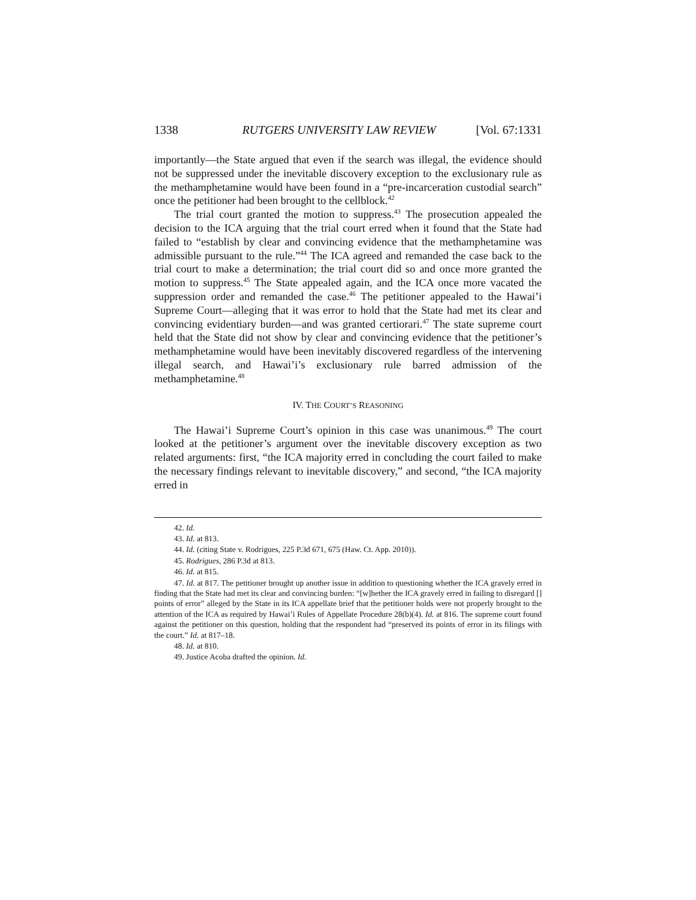1338 RUTGERS UNIVERSITY LAW REVIEW [Vol. 67:1331
importantly—the State argued that even if the search was illegal, the evidence should not be suppressed under the inevitable discovery exception to the exclusionary rule as the methamphetamine would have been found in a “pre-incarceration custodial search” once the petitioner had been brought to the cellblock.<sup>42</sup>
The trial court granted the motion to suppress.<sup>43</sup> The prosecution appealed the decision to the ICA arguing that the trial court erred when it found that the State had failed to “establish by clear and convincing evidence that the methamphetamine was admissible pursuant to the rule.”<sup>44</sup> The ICA agreed and remanded the case back to the trial court to make a determination; the trial court did so and once more granted the motion to suppress.<sup>45</sup> The State appealed again, and the ICA once more vacated the suppression order and remanded the case.<sup>46</sup> The petitioner appealed to the Hawai’i Supreme Court—alleging that it was error to hold that the State had met its clear and convincing evidentiary burden—and was granted certiorari.<sup>47</sup> The state supreme court held that the State did not show by clear and convincing evidence that the petitioner’s methamphetamine would have been inevitably discovered regardless of the intervening illegal search, and Hawai’i’s exclusionary rule barred admission of the methamphetamine.<sup>48</sup>
IV. THE COURT’S REASONING
The Hawai’i Supreme Court’s opinion in this case was unanimous.<sup>49</sup> The court looked at the petitioner’s argument over the inevitable discovery exception as two related arguments: first, “the ICA majority erred in concluding the court failed to make the necessary findings relevant to inevitable discovery,” and second, “the ICA majority erred in
42. Id.
43. Id. at 813.
44. Id. (citing State v. Rodrigues, 225 P.3d 671, 675 (Haw. Ct. App. 2010)).
45. Rodrigues, 286 P.3d at 813.
46. Id. at 815.
47. Id. at 817. The petitioner brought up another issue in addition to questioning whether the ICA gravely erred in finding that the State had met its clear and convincing burden: “[w]hether the ICA gravely erred in failing to disregard [] points of error” alleged by the State in its ICA appellate brief that the petitioner holds were not properly brought to the attention of the ICA as required by Hawai’i Rules of Appellate Procedure 28(b)(4). Id. at 816. The supreme court found against the petitioner on this question, holding that the respondent had “preserved its points of error in its filings with the court.” Id. at 817–18.
48. Id. at 810.
49. Justice Acoba drafted the opinion. Id.